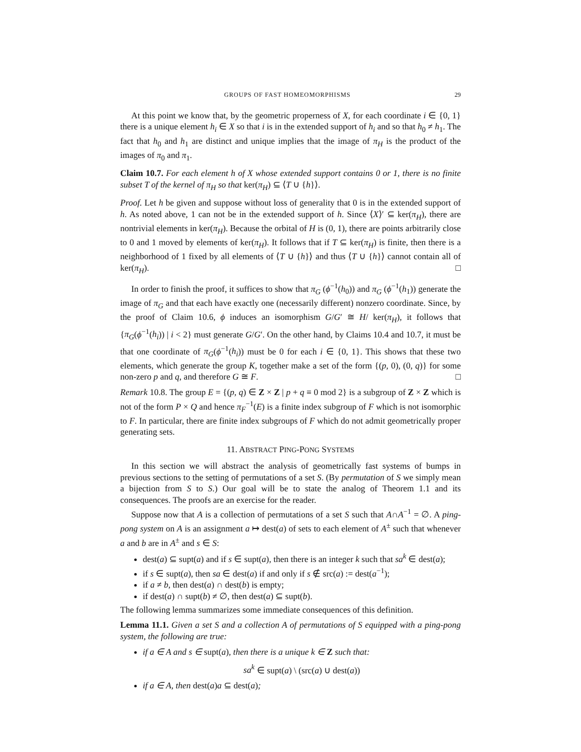GROUPS OF FAST HOMEOMORPHISMS 29
At this point we know that, by the geometric properness of X, for each coordinate i ∈ {0, 1} there is a unique element h<sub>i</sub> ∈ X so that i is in the extended support of h<sub>i</sub> and so that h<sub>0</sub> ≠ h<sub>1</sub>. The fact that h<sub>0</sub> and h<sub>1</sub> are distinct and unique implies that the image of π<sub>H</sub> is the product of the images of π<sub>0</sub> and π<sub>1</sub>.
Claim 10.7. For each element h of X whose extended support contains 0 or 1, there is no finite subset T of the kernel of π<sub>H</sub> so that ker(π<sub>H</sub>) ⊆ ⟨T ∪ {h}⟩.
Proof. Let h be given and suppose without loss of generality that 0 is in the extended support of h. As noted above, 1 can not be in the extended support of h. Since ⟨X⟩′ ⊆ ker(π<sub>H</sub>), there are nontrivial elements in ker(π<sub>H</sub>). Because the orbital of H is (0, 1), there are points arbitrarily close to 0 and 1 moved by elements of ker(π<sub>H</sub>). It follows that if T ⊆ ker(π<sub>H</sub>) is finite, then there is a neighborhood of 1 fixed by all elements of ⟨T ∪ {h}⟩ and thus ⟨T ∪ {h}⟩ cannot contain all of ker(π<sub>H</sub>). □
In order to finish the proof, it suffices to show that π<sub>G</sub> (ϕ<sup>−1</sup>(h<sub>0</sub>)) and π<sub>G</sub> (ϕ<sup>−1</sup>(h<sub>1</sub>)) generate the image of π<sub>G</sub> and that each have exactly one (necessarily different) nonzero coordinate. Since, by the proof of Claim 10.6, ϕ induces an isomorphism G/G′ ≅ H/ ker(π<sub>H</sub>), it follows that {π<sub>G</sub>(ϕ<sup>−1</sup>(h<sub>i</sub>)) | i < 2} must generate G/G′. On the other hand, by Claims 10.4 and 10.7, it must be that one coordinate of π<sub>G</sub>(ϕ<sup>−1</sup>(h<sub>i</sub>)) must be 0 for each i ∈ {0, 1}. This shows that these two elements, which generate the group K, together make a set of the form {(p, 0), (0, q)} for some non-zero p and q, and therefore G ≅ F. □
Remark 10.8. The group E = {(p, q) ∈ Z × Z | p + q ≡ 0 mod 2} is a subgroup of Z × Z which is not of the form P × Q and hence π<sub>F</sub><sup>−1</sup>(E) is a finite index subgroup of F which is not isomorphic to F. In particular, there are finite index subgroups of F which do not admit geometrically proper generating sets.
11. ABSTRACT PING-PONG SYSTEMS
In this section we will abstract the analysis of geometrically fast systems of bumps in previous sections to the setting of permutations of a set S. (By permutation of S we simply mean a bijection from S to S.) Our goal will be to state the analog of Theorem 1.1 and its consequences. The proofs are an exercise for the reader.
Suppose now that A is a collection of permutations of a set S such that A∩A<sup>−1</sup> = ∅. A ping-pong system on A is an assignment a ↦ dest(a) of sets to each element of A<sup>±</sup> such that whenever a and b are in A<sup>±</sup> and s ∈ S:
dest(a) ⊆ supt(a) and if s ∈ supt(a), then there is an integer k such that sa<sup>k</sup> ∈ dest(a);
if s ∈ supt(a), then sa ∈ dest(a) if and only if s ∉ src(a) := dest(a<sup>−1</sup>);
if a ≠ b, then dest(a) ∩ dest(b) is empty;
if dest(a) ∩ supt(b) ≠ ∅, then dest(a) ⊆ supt(b).
The following lemma summarizes some immediate consequences of this definition.
Lemma 11.1. Given a set S and a collection A of permutations of S equipped with a ping-pong system, the following are true:
if a ∈ A and s ∈ supt(a), then there is a unique k ∈ Z such that:
sa<sup>k</sup> ∈ supt(a) \ (src(a) ∪ dest(a))
if a ∈ A, then dest(a)a ⊆ dest(a);